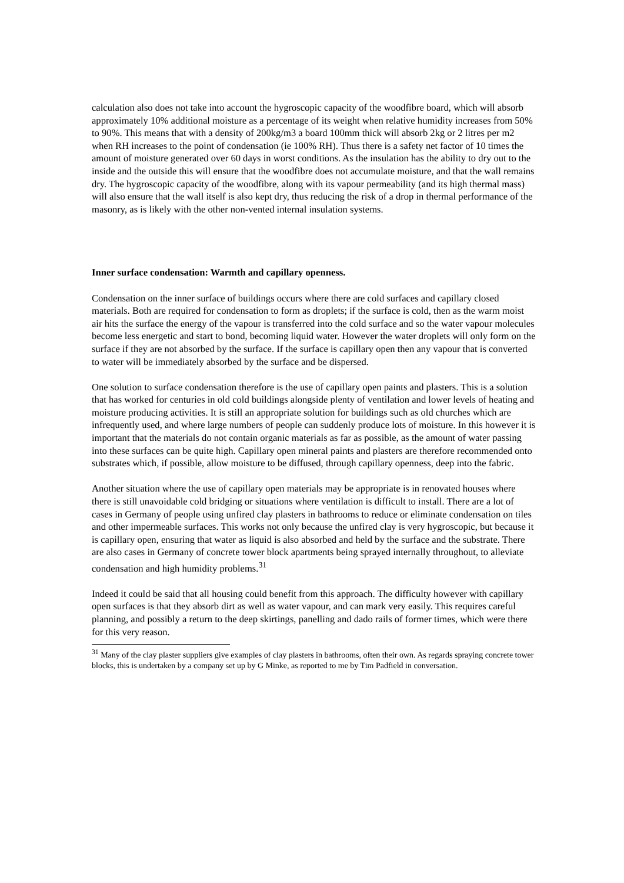calculation also does not take into account the hygroscopic capacity of the woodfibre board, which will absorb approximately 10% additional moisture as a percentage of its weight when relative humidity increases from 50% to 90%. This means that with a density of 200kg/m3 a board 100mm thick will absorb 2kg or 2 litres per m2 when RH increases to the point of condensation (ie 100% RH). Thus there is a safety net factor of 10 times the amount of moisture generated over 60 days in worst conditions. As the insulation has the ability to dry out to the inside and the outside this will ensure that the woodfibre does not accumulate moisture, and that the wall remains dry. The hygroscopic capacity of the woodfibre, along with its vapour permeability (and its high thermal mass) will also ensure that the wall itself is also kept dry, thus reducing the risk of a drop in thermal performance of the masonry, as is likely with the other non-vented internal insulation systems.
Inner surface condensation: Warmth and capillary openness.
Condensation on the inner surface of buildings occurs where there are cold surfaces and capillary closed materials. Both are required for condensation to form as droplets; if the surface is cold, then as the warm moist air hits the surface the energy of the vapour is transferred into the cold surface and so the water vapour molecules become less energetic and start to bond, becoming liquid water. However the water droplets will only form on the surface if they are not absorbed by the surface. If the surface is capillary open then any vapour that is converted to water will be immediately absorbed by the surface and be dispersed.
One solution to surface condensation therefore is the use of capillary open paints and plasters. This is a solution that has worked for centuries in old cold buildings alongside plenty of ventilation and lower levels of heating and moisture producing activities. It is still an appropriate solution for buildings such as old churches which are infrequently used, and where large numbers of people can suddenly produce lots of moisture. In this however it is important that the materials do not contain organic materials as far as possible, as the amount of water passing into these surfaces can be quite high. Capillary open mineral paints and plasters are therefore recommended onto substrates which, if possible, allow moisture to be diffused, through capillary openness, deep into the fabric.
Another situation where the use of capillary open materials may be appropriate is in renovated houses where there is still unavoidable cold bridging or situations where ventilation is difficult to install. There are a lot of cases in Germany of people using unfired clay plasters in bathrooms to reduce or eliminate condensation on tiles and other impermeable surfaces. This works not only because the unfired clay is very hygroscopic, but because it is capillary open, ensuring that water as liquid is also absorbed and held by the surface and the substrate. There are also cases in Germany of concrete tower block apartments being sprayed internally throughout, to alleviate condensation and high humidity problems.<sup>31</sup>
Indeed it could be said that all housing could benefit from this approach. The difficulty however with capillary open surfaces is that they absorb dirt as well as water vapour, and can mark very easily. This requires careful planning, and possibly a return to the deep skirtings, panelling and dado rails of former times, which were there for this very reason.
<sup>31</sup> Many of the clay plaster suppliers give examples of clay plasters in bathrooms, often their own. As regards spraying concrete tower blocks, this is undertaken by a company set up by G Minke, as reported to me by Tim Padfield in conversation.